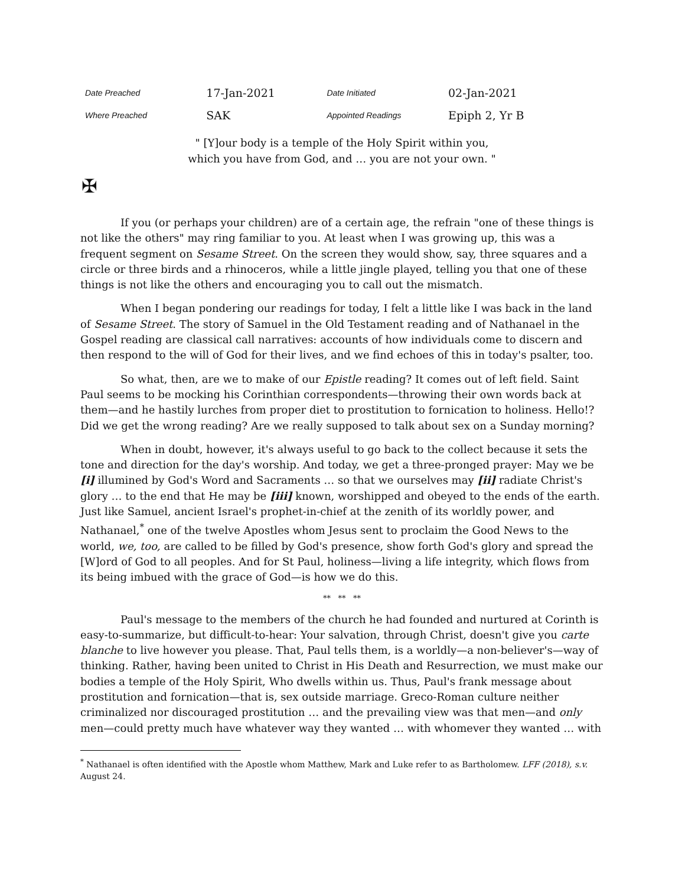| Date Preached | 17-Jan-2021 | Date Initiated | 02-Jan-2021 |
| Where Preached | SAK | Appointed Readings | Epiph 2, Yr B |
" [Y]our body is a temple of the Holy Spirit within you,
which you have from God, and … you are not your own. "
✠
If you (or perhaps your children) are of a certain age, the refrain "one of these things is not like the others" may ring familiar to you. At least when I was growing up, this was a frequent segment on Sesame Street. On the screen they would show, say, three squares and a circle or three birds and a rhinoceros, while a little jingle played, telling you that one of these things is not like the others and encouraging you to call out the mismatch.
When I began pondering our readings for today, I felt a little like I was back in the land of Sesame Street. The story of Samuel in the Old Testament reading and of Nathanael in the Gospel reading are classical call narratives: accounts of how individuals come to discern and then respond to the will of God for their lives, and we find echoes of this in today's psalter, too.
So what, then, are we to make of our Epistle reading? It comes out of left field. Saint Paul seems to be mocking his Corinthian correspondents—throwing their own words back at them—and he hastily lurches from proper diet to prostitution to fornication to holiness. Hello!? Did we get the wrong reading? Are we really supposed to talk about sex on a Sunday morning?
When in doubt, however, it's always useful to go back to the collect because it sets the tone and direction for the day's worship. And today, we get a three-pronged prayer: May we be [i] illumined by God's Word and Sacraments … so that we ourselves may [ii] radiate Christ's glory … to the end that He may be [iii] known, worshipped and obeyed to the ends of the earth. Just like Samuel, ancient Israel's prophet-in-chief at the zenith of its worldly power, and Nathanael,<sup>*</sup> one of the twelve Apostles whom Jesus sent to proclaim the Good News to the world, we, too, are called to be filled by God's presence, show forth God's glory and spread the [W]ord of God to all peoples. And for St Paul, holiness—living a life integrity, which flows from its being imbued with the grace of God—is how we do this.
** ** **
Paul's message to the members of the church he had founded and nurtured at Corinth is easy-to-summarize, but difficult-to-hear: Your salvation, through Christ, doesn't give you carte blanche to live however you please. That, Paul tells them, is a worldly—a non-believer's—way of thinking. Rather, having been united to Christ in His Death and Resurrection, we must make our bodies a temple of the Holy Spirit, Who dwells within us. Thus, Paul's frank message about prostitution and fornication—that is, sex outside marriage. Greco-Roman culture neither criminalized nor discouraged prostitution … and the prevailing view was that men—and only men—could pretty much have whatever way they wanted … with whomever they wanted … with
<sup>*</sup> Nathanael is often identified with the Apostle whom Matthew, Mark and Luke refer to as Bartholomew. LFF (2018), s.v. August 24.